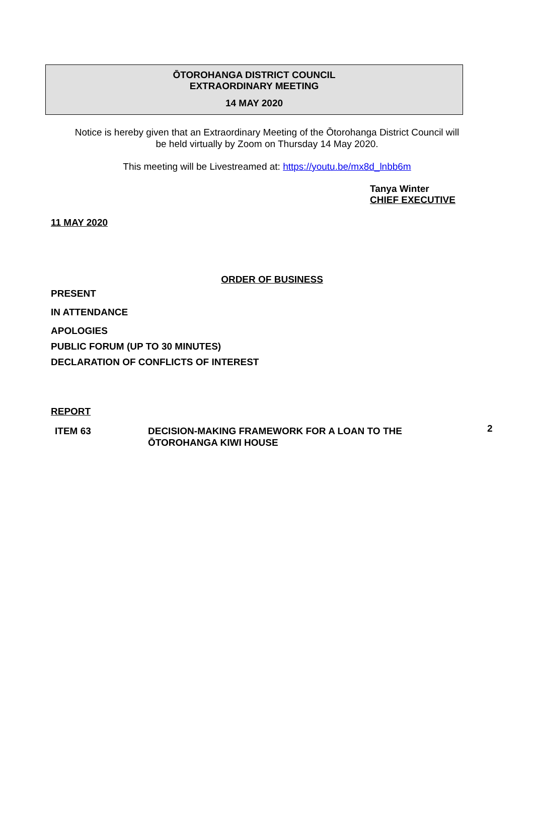ŌTOROHANGA DISTRICT COUNCIL
EXTRAORDINARY MEETING
14 MAY 2020
Notice is hereby given that an Extraordinary Meeting of the Ōtorohanga District Council will
be held virtually by Zoom on Thursday 14 May 2020.
This meeting will be Livestreamed at: https://youtu.be/mx8d_lnbb6m
Tanya Winter
CHIEF EXECUTIVE
11 MAY 2020
ORDER OF BUSINESS
PRESENT
IN ATTENDANCE
APOLOGIES
PUBLIC FORUM (UP TO 30 MINUTES)
DECLARATION OF CONFLICTS OF INTEREST
REPORT
ITEM 63 DECISION-MAKING FRAMEWORK FOR A LOAN TO THE ŌTOROHANGA KIWI HOUSE
2